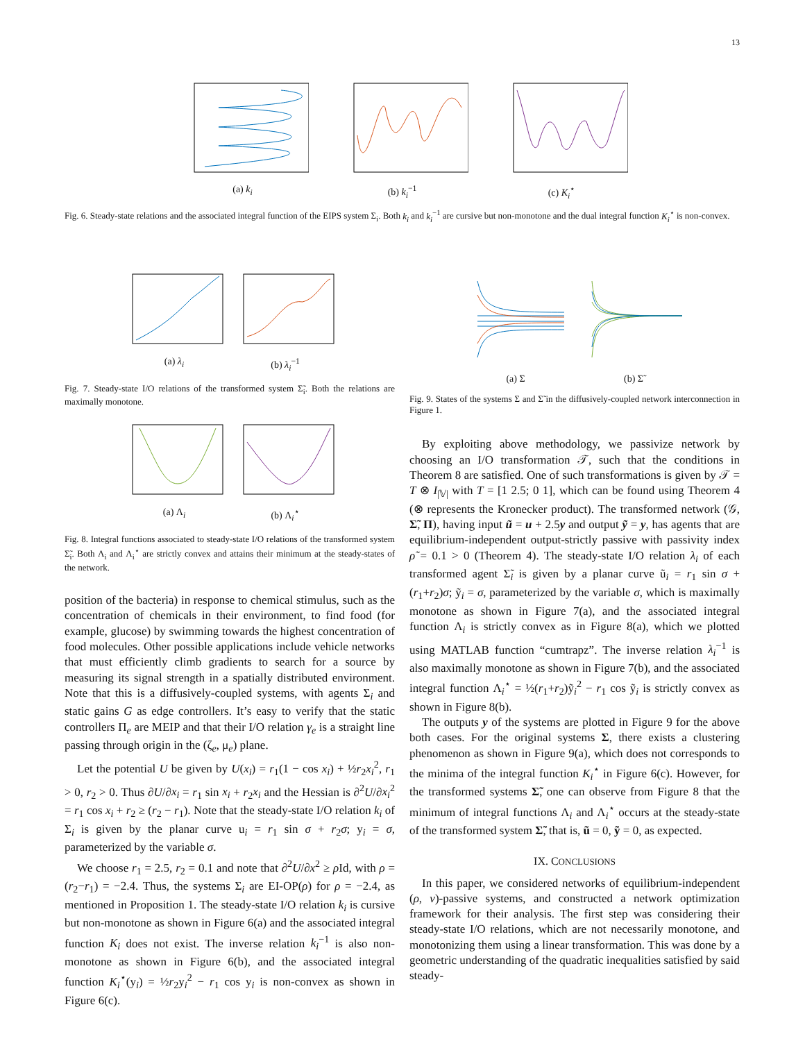13
(a) k<sub>i</sub> (b) k<sub>i</sub><sup>−1</sup> (c) K<sub>i</sub><sup>⋆</sup>
Fig. 6. Steady-state relations and the associated integral function of the EIPS system Σ<sub>i</sub>. Both k<sub>i</sub> and k<sub>i</sub><sup>−1</sup> are cursive but non-monotone and the dual integral function K<sub>i</sub><sup>⋆</sup> is non-convex.
(a) λ<sub>i</sub> (b) λ<sub>i</sub><sup>−1</sup>
Fig. 7. Steady-state I/O relations of the transformed system Σ̃<sub>i</sub>. Both the relations are maximally monotone.
(a) Λ<sub>i</sub> (b) Λ<sub>i</sub><sup>⋆</sup>
Fig. 8. Integral functions associated to steady-state I/O relations of the transformed system Σ̃<sub>i</sub>. Both Λ<sub>i</sub> and Λ<sub>i</sub><sup>⋆</sup> are strictly convex and attains their minimum at the steady-states of the network.
position of the bacteria) in response to chemical stimulus, such as the concentration of chemicals in their environment, to find food (for example, glucose) by swimming towards the highest concentration of food molecules. Other possible applications include vehicle networks that must efficiently climb gradients to search for a source by measuring its signal strength in a spatially distributed environment. Note that this is a diffusively-coupled systems, with agents Σ<sub>i</sub> and static gains G as edge controllers. It’s easy to verify that the static controllers Π<sub>e</sub> are MEIP and that their I/O relation γ<sub>e</sub> is a straight line passing through origin in the (ζ<sub>e</sub>, μ<sub>e</sub>) plane.
Let the potential U be given by U(x<sub>i</sub>) = r<sub>1</sub>(1 − cos x<sub>i</sub>) + ½r<sub>2</sub>x<sub>i</sub><sup>2</sup>, r<sub>1</sub> > 0, r<sub>2</sub> > 0. Thus ∂U/∂x<sub>i</sub> = r<sub>1</sub> sin x<sub>i</sub> + r<sub>2</sub>x<sub>i</sub> and the Hessian is ∂<sup>2</sup>U/∂x<sub>i</sub><sup>2</sup> = r<sub>1</sub> cos x<sub>i</sub> + r<sub>2</sub> ≥ (r<sub>2</sub> − r<sub>1</sub>). Note that the steady-state I/O relation k<sub>i</sub> of Σ<sub>i</sub> is given by the planar curve u<sub>i</sub> = r<sub>1</sub> sin σ + r<sub>2</sub>σ; y<sub>i</sub> = σ, parameterized by the variable σ.
We choose r<sub>1</sub> = 2.5, r<sub>2</sub> = 0.1 and note that ∂<sup>2</sup>U/∂x<sup>2</sup> ≥ ρ Id, with ρ = (r<sub>2</sub>−r<sub>1</sub>) = −2.4. Thus, the systems Σ<sub>i</sub> are EI-OP(ρ) for ρ = −2.4, as mentioned in Proposition 1. The steady-state I/O relation k<sub>i</sub> is cursive but non-monotone as shown in Figure 6(a) and the associated integral function K<sub>i</sub> does not exist. The inverse relation k<sub>i</sub><sup>−1</sup> is also non-monotone as shown in Figure 6(b), and the associated integral function K<sub>i</sub><sup>⋆</sup>(y<sub>i</sub>) = ½r<sub>2</sub>y<sub>i</sub><sup>2</sup> − r<sub>1</sub> cos y<sub>i</sub> is non-convex as shown in Figure 6(c).
(a) Σ (b) Σ̃
Fig. 9. States of the systems Σ and Σ̃ in the diffusively-coupled network interconnection in Figure 1.
By exploiting above methodology, we passivize network by choosing an I/O transformation 𝒯, such that the conditions in Theorem 8 are satisfied. One of such transformations is given by 𝒯 = T ⊗ I<sub>|𝕍|</sub> with T = [1 2.5; 0 1], which can be found using Theorem 4 (⊗ represents the Kronecker product). The transformed network (𝒢, Σ̃, Π), having input ũ = u + 2.5y and output ỹ = y, has agents that are equilibrium-independent output-strictly passive with passivity index ρ̃ = 0.1 > 0 (Theorem 4). The steady-state I/O relation λ<sub>i</sub> of each transformed agent Σ̃<sub>i</sub> is given by a planar curve ũ<sub>i</sub> = r<sub>1</sub> sin σ + (r<sub>1</sub>+r<sub>2</sub>)σ; ỹ<sub>i</sub> = σ, parameterized by the variable σ, which is maximally monotone as shown in Figure 7(a), and the associated integral function Λ<sub>i</sub> is strictly convex as in Figure 8(a), which we plotted using MATLAB function “cumtrapz”. The inverse relation λ<sub>i</sub><sup>−1</sup> is also maximally monotone as shown in Figure 7(b), and the associated integral function Λ<sub>i</sub><sup>⋆</sup> = ½(r<sub>1</sub>+r<sub>2</sub>)ỹ<sub>i</sub><sup>2</sup> − r<sub>1</sub> cos ỹ<sub>i</sub> is strictly convex as shown in Figure 8(b).
The outputs y of the systems are plotted in Figure 9 for the above both cases. For the original systems Σ, there exists a clustering phenomenon as shown in Figure 9(a), which does not corresponds to the minima of the integral function K<sub>i</sub><sup>⋆</sup> in Figure 6(c). However, for the transformed systems Σ̃, one can observe from Figure 8 that the minimum of integral functions Λ<sub>i</sub> and Λ<sub>i</sub><sup>⋆</sup> occurs at the steady-state of the transformed system Σ̃, that is, ũ = 0, ỹ = 0, as expected.
IX. CONCLUSIONS
In this paper, we considered networks of equilibrium-independent (ρ, ν)-passive systems, and constructed a network optimization framework for their analysis. The first step was considering their steady-state I/O relations, which are not necessarily monotone, and monotonizing them using a linear transformation. This was done by a geometric understanding of the quadratic inequalities satisfied by said steady-